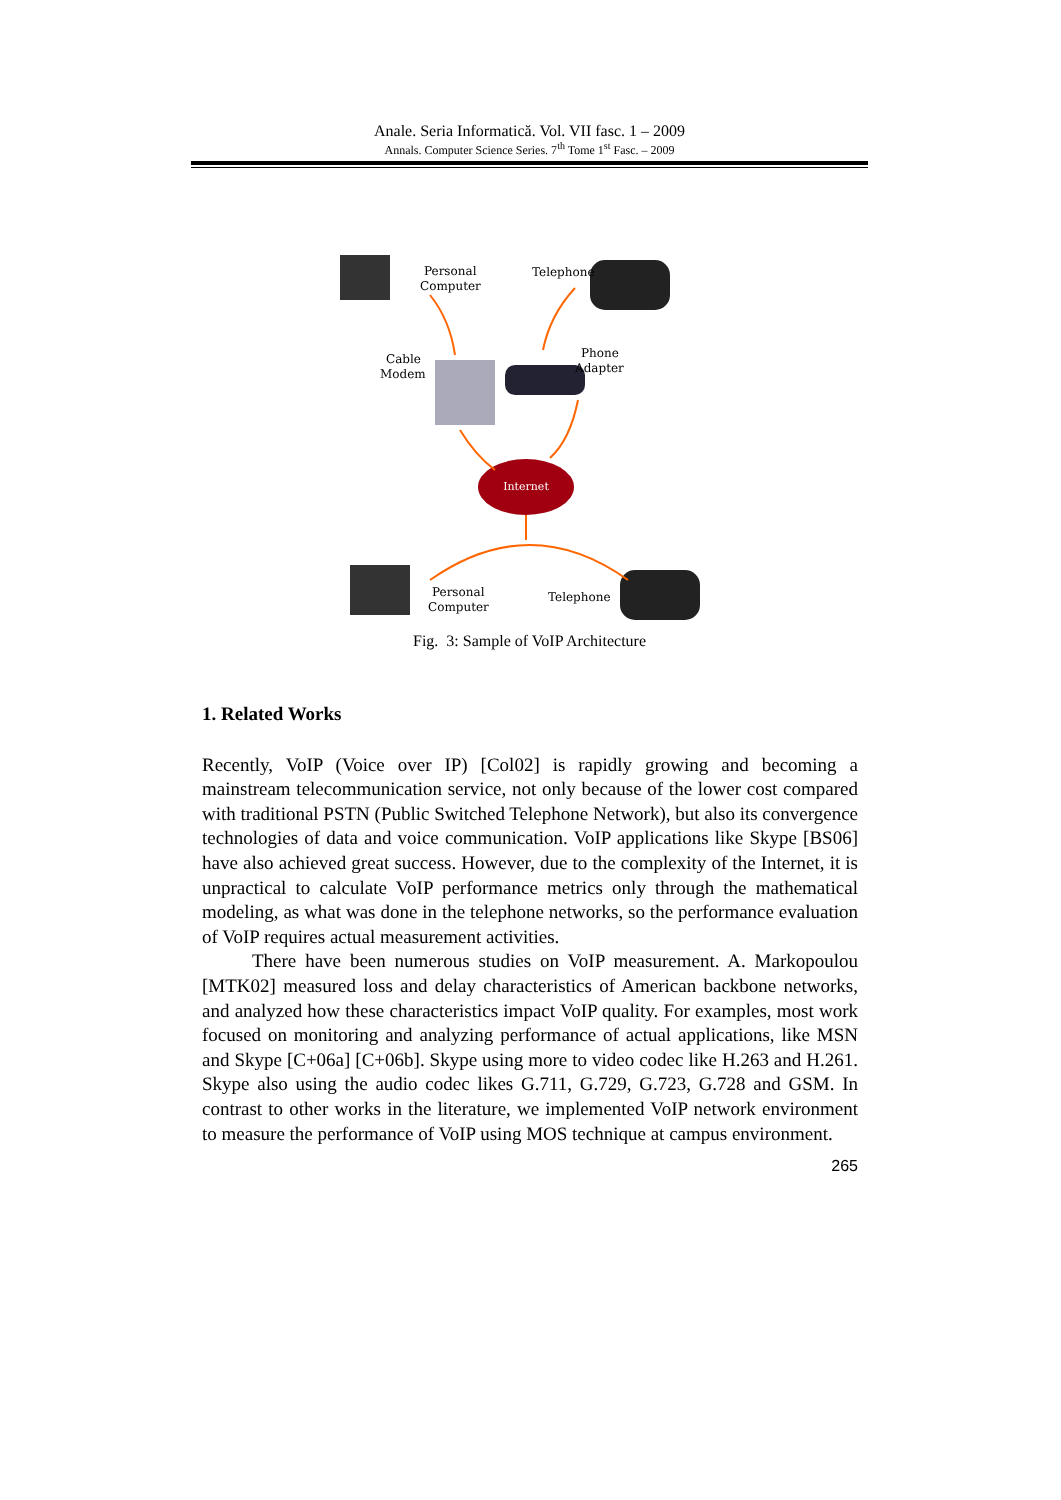Anale. Seria Informatică. Vol. VII fasc. 1 – 2009
Annals. Computer Science Series. 7<sup>th</sup> Tome 1<sup>st</sup> Fasc. – 2009
Internet
Personal
Computer
Telephone
Cable
Modem
Phone
Adapter
Personal
Computer
Telephone
Fig. 3: Sample of VoIP Architecture
1. Related Works
Recently, VoIP (Voice over IP) [Col02] is rapidly growing and becoming a mainstream telecommunication service, not only because of the lower cost compared with traditional PSTN (Public Switched Telephone Network), but also its convergence technologies of data and voice communication. VoIP applications like Skype [BS06] have also achieved great success. However, due to the complexity of the Internet, it is unpractical to calculate VoIP performance metrics only through the mathematical modeling, as what was done in the telephone networks, so the performance evaluation of VoIP requires actual measurement activities.
There have been numerous studies on VoIP measurement. A. Markopoulou [MTK02] measured loss and delay characteristics of American backbone networks, and analyzed how these characteristics impact VoIP quality. For examples, most work focused on monitoring and analyzing performance of actual applications, like MSN and Skype [C+06a] [C+06b]. Skype using more to video codec like H.263 and H.261. Skype also using the audio codec likes G.711, G.729, G.723, G.728 and GSM. In contrast to other works in the literature, we implemented VoIP network environment to measure the performance of VoIP using MOS technique at campus environment.
265